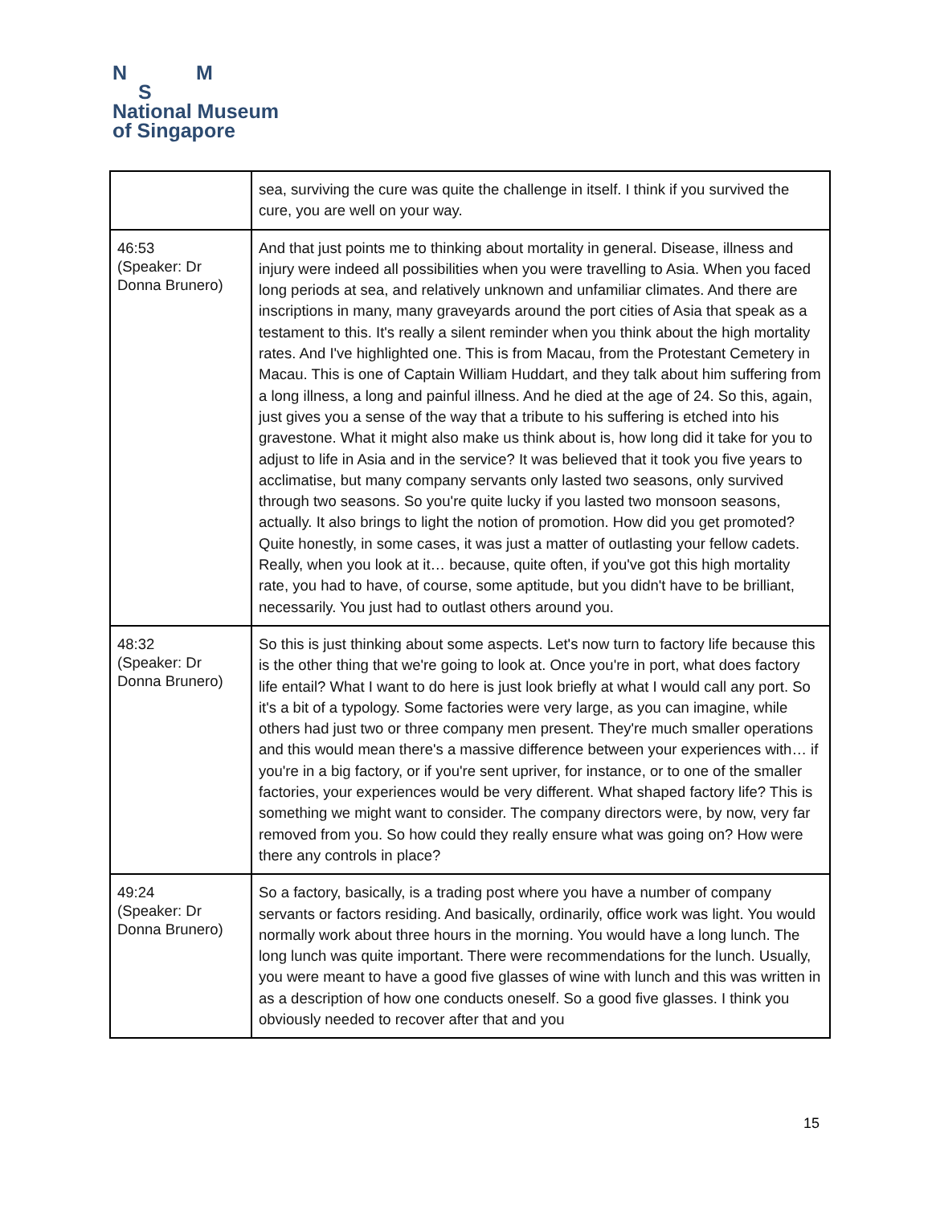N M
S
National Museum
of Singapore
| | sea, surviving the cure was quite the challenge in itself. I think if you survived the cure, you are well on your way. |
| 46:53 (Speaker: Dr Donna Brunero) | And that just points me to thinking about mortality in general. Disease, illness and injury were indeed all possibilities when you were travelling to Asia. When you faced long periods at sea, and relatively unknown and unfamiliar climates. And there are inscriptions in many, many graveyards around the port cities of Asia that speak as a testament to this. It's really a silent reminder when you think about the high mortality rates. And I've highlighted one. This is from Macau, from the Protestant Cemetery in Macau. This is one of Captain William Huddart, and they talk about him suffering from a long illness, a long and painful illness. And he died at the age of 24. So this, again, just gives you a sense of the way that a tribute to his suffering is etched into his gravestone. What it might also make us think about is, how long did it take for you to adjust to life in Asia and in the service? It was believed that it took you five years to acclimatise, but many company servants only lasted two seasons, only survived through two seasons. So you're quite lucky if you lasted two monsoon seasons, actually. It also brings to light the notion of promotion. How did you get promoted? Quite honestly, in some cases, it was just a matter of outlasting your fellow cadets. Really, when you look at it… because, quite often, if you've got this high mortality rate, you had to have, of course, some aptitude, but you didn't have to be brilliant, necessarily. You just had to outlast others around you. |
| 48:32 (Speaker: Dr Donna Brunero) | So this is just thinking about some aspects. Let's now turn to factory life because this is the other thing that we're going to look at. Once you're in port, what does factory life entail? What I want to do here is just look briefly at what I would call any port. So it's a bit of a typology. Some factories were very large, as you can imagine, while others had just two or three company men present. They're much smaller operations and this would mean there's a massive difference between your experiences with… if you're in a big factory, or if you're sent upriver, for instance, or to one of the smaller factories, your experiences would be very different. What shaped factory life? This is something we might want to consider. The company directors were, by now, very far removed from you. So how could they really ensure what was going on? How were there any controls in place? |
| 49:24 (Speaker: Dr Donna Brunero) | So a factory, basically, is a trading post where you have a number of company servants or factors residing. And basically, ordinarily, office work was light. You would normally work about three hours in the morning. You would have a long lunch. The long lunch was quite important. There were recommendations for the lunch. Usually, you were meant to have a good five glasses of wine with lunch and this was written in as a description of how one conducts oneself. So a good five glasses. I think you obviously needed to recover after that and you |
15